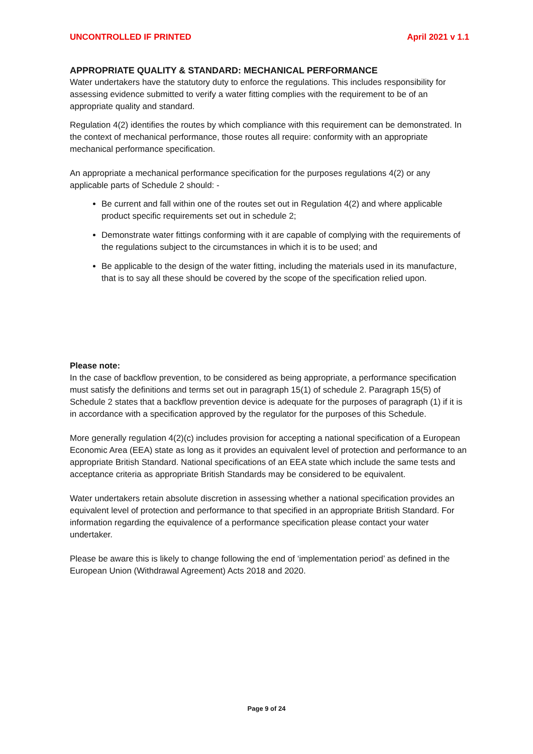UNCONTROLLED IF PRINTED April 2021 v 1.1
APPROPRIATE QUALITY & STANDARD: MECHANICAL PERFORMANCE
Water undertakers have the statutory duty to enforce the regulations. This includes responsibility for assessing evidence submitted to verify a water fitting complies with the requirement to be of an appropriate quality and standard.
Regulation 4(2) identifies the routes by which compliance with this requirement can be demonstrated. In the context of mechanical performance, those routes all require: conformity with an appropriate mechanical performance specification.
An appropriate a mechanical performance specification for the purposes regulations 4(2) or any applicable parts of Schedule 2 should: -
Be current and fall within one of the routes set out in Regulation 4(2) and where applicable product specific requirements set out in schedule 2;
Demonstrate water fittings conforming with it are capable of complying with the requirements of the regulations subject to the circumstances in which it is to be used; and
Be applicable to the design of the water fitting, including the materials used in its manufacture, that is to say all these should be covered by the scope of the specification relied upon.
Please note:
In the case of backflow prevention, to be considered as being appropriate, a performance specification must satisfy the definitions and terms set out in paragraph 15(1) of schedule 2. Paragraph 15(5) of Schedule 2 states that a backflow prevention device is adequate for the purposes of paragraph (1) if it is in accordance with a specification approved by the regulator for the purposes of this Schedule.
More generally regulation 4(2)(c) includes provision for accepting a national specification of a European Economic Area (EEA) state as long as it provides an equivalent level of protection and performance to an appropriate British Standard. National specifications of an EEA state which include the same tests and acceptance criteria as appropriate British Standards may be considered to be equivalent.
Water undertakers retain absolute discretion in assessing whether a national specification provides an equivalent level of protection and performance to that specified in an appropriate British Standard. For information regarding the equivalence of a performance specification please contact your water undertaker.
Please be aware this is likely to change following the end of ‘implementation period’ as defined in the European Union (Withdrawal Agreement) Acts 2018 and 2020.
Page 9 of 24